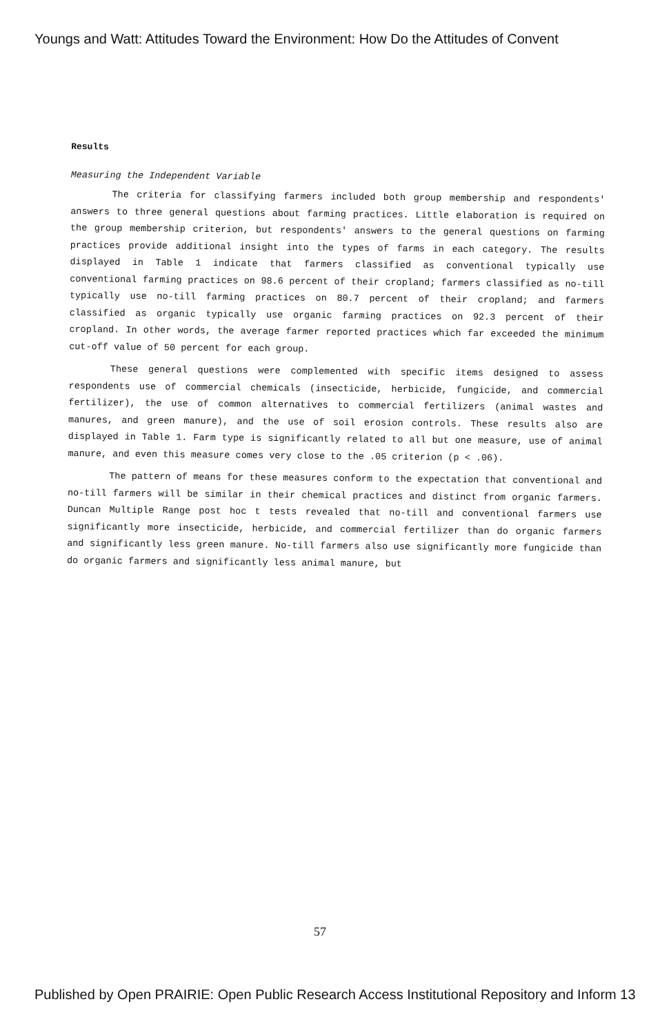Youngs and Watt: Attitudes Toward the Environment: How Do the Attitudes of Convent
Results
Measuring the Independent Variable
The criteria for classifying farmers included both group membership and respondents' answers to three general questions about farming practices. Little elaboration is required on the group membership criterion, but respondents' answers to the general questions on farming practices provide additional insight into the types of farms in each category. The results displayed in Table 1 indicate that farmers classified as conventional typically use conventional farming practices on 98.6 percent of their cropland; farmers classified as no-till typically use no-till farming practices on 80.7 percent of their cropland; and farmers classified as organic typically use organic farming practices on 92.3 percent of their cropland. In other words, the average farmer reported practices which far exceeded the minimum cut-off value of 50 percent for each group.
These general questions were complemented with specific items designed to assess respondents use of commercial chemicals (insecticide, herbicide, fungicide, and commercial fertilizer), the use of common alternatives to commercial fertilizers (animal wastes and manures, and green manure), and the use of soil erosion controls. These results also are displayed in Table 1. Farm type is significantly related to all but one measure, use of animal manure, and even this measure comes very close to the .05 criterion (p < .06).
The pattern of means for these measures conform to the expectation that conventional and no-till farmers will be similar in their chemical practices and distinct from organic farmers. Duncan Multiple Range post hoc t tests revealed that no-till and conventional farmers use significantly more insecticide, herbicide, and commercial fertilizer than do organic farmers and significantly less green manure. No-till farmers also use significantly more fungicide than do organic farmers and significantly less animal manure, but
57
Published by Open PRAIRIE: Open Public Research Access Institutional Repository and Inform 13